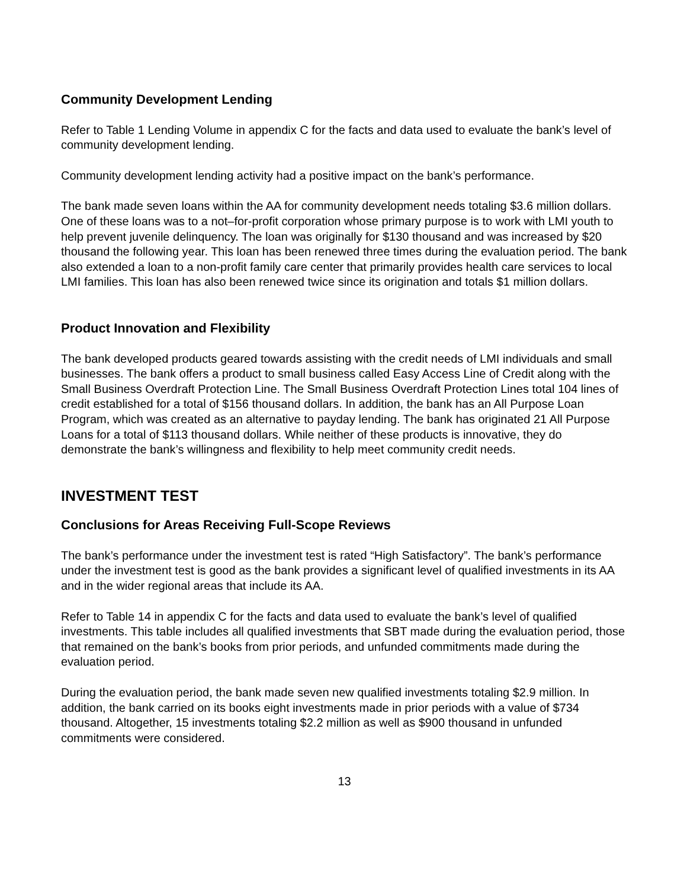Community Development Lending
Refer to Table 1 Lending Volume in appendix C for the facts and data used to evaluate the bank’s level of community development lending.
Community development lending activity had a positive impact on the bank’s performance.
The bank made seven loans within the AA for community development needs totaling $3.6 million dollars. One of these loans was to a not–for-profit corporation whose primary purpose is to work with LMI youth to help prevent juvenile delinquency. The loan was originally for $130 thousand and was increased by $20 thousand the following year. This loan has been renewed three times during the evaluation period. The bank also extended a loan to a non-profit family care center that primarily provides health care services to local LMI families. This loan has also been renewed twice since its origination and totals $1 million dollars.
Product Innovation and Flexibility
The bank developed products geared towards assisting with the credit needs of LMI individuals and small businesses. The bank offers a product to small business called Easy Access Line of Credit along with the Small Business Overdraft Protection Line. The Small Business Overdraft Protection Lines total 104 lines of credit established for a total of $156 thousand dollars. In addition, the bank has an All Purpose Loan Program, which was created as an alternative to payday lending. The bank has originated 21 All Purpose Loans for a total of $113 thousand dollars. While neither of these products is innovative, they do demonstrate the bank’s willingness and flexibility to help meet community credit needs.
INVESTMENT TEST
Conclusions for Areas Receiving Full-Scope Reviews
The bank’s performance under the investment test is rated “High Satisfactory”. The bank’s performance under the investment test is good as the bank provides a significant level of qualified investments in its AA and in the wider regional areas that include its AA.
Refer to Table 14 in appendix C for the facts and data used to evaluate the bank’s level of qualified investments. This table includes all qualified investments that SBT made during the evaluation period, those that remained on the bank’s books from prior periods, and unfunded commitments made during the evaluation period.
During the evaluation period, the bank made seven new qualified investments totaling $2.9 million. In addition, the bank carried on its books eight investments made in prior periods with a value of $734 thousand. Altogether, 15 investments totaling $2.2 million as well as $900 thousand in unfunded commitments were considered.
13